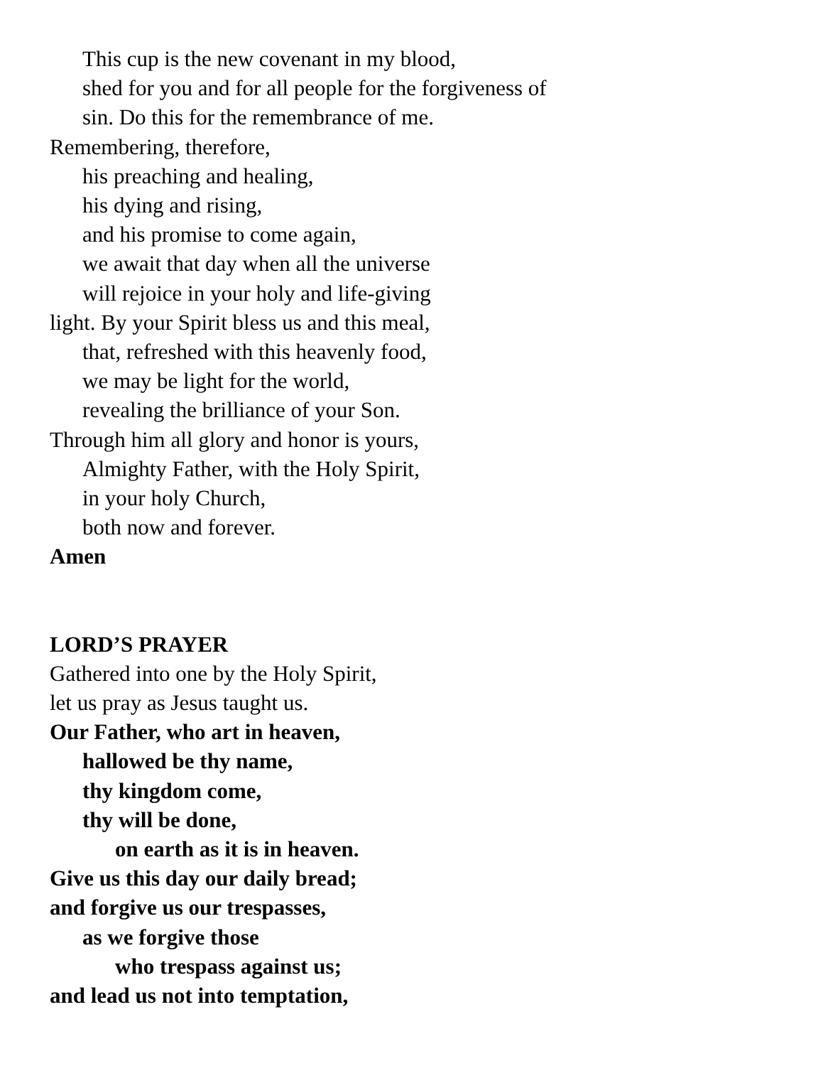This cup is the new covenant in my blood,
shed for you and for all people for the forgiveness of
sin. Do this for the remembrance of me.
Remembering, therefore,
his preaching and healing,
his dying and rising,
and his promise to come again,
we await that day when all the universe
will rejoice in your holy and life-giving
light. By your Spirit bless us and this meal,
that, refreshed with this heavenly food,
we may be light for the world,
revealing the brilliance of your Son.
Through him all glory and honor is yours,
Almighty Father, with the Holy Spirit,
in your holy Church,
both now and forever.
Amen
LORD’S PRAYER
Gathered into one by the Holy Spirit,
let us pray as Jesus taught us.
Our Father, who art in heaven,
hallowed be thy name,
thy kingdom come,
thy will be done,
on earth as it is in heaven.
Give us this day our daily bread;
and forgive us our trespasses,
as we forgive those
who trespass against us;
and lead us not into temptation,